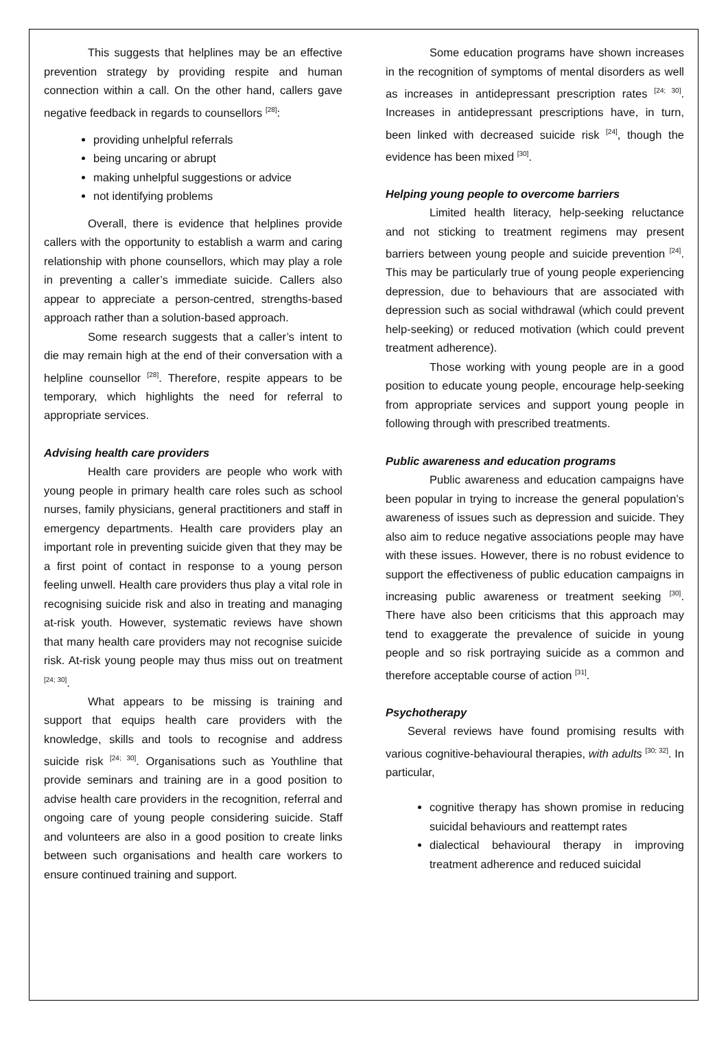This suggests that helplines may be an effective prevention strategy by providing respite and human connection within a call. On the other hand, callers gave negative feedback in regards to counsellors <sup>[28]</sup>:
providing unhelpful referrals
being uncaring or abrupt
making unhelpful suggestions or advice
not identifying problems
Overall, there is evidence that helplines provide callers with the opportunity to establish a warm and caring relationship with phone counsellors, which may play a role in preventing a caller’s immediate suicide. Callers also appear to appreciate a person-centred, strengths-based approach rather than a solution-based approach.
Some research suggests that a caller’s intent to die may remain high at the end of their conversation with a helpline counsellor <sup>[28]</sup>. Therefore, respite appears to be temporary, which highlights the need for referral to appropriate services.
Advising health care providers
Health care providers are people who work with young people in primary health care roles such as school nurses, family physicians, general practitioners and staff in emergency departments. Health care providers play an important role in preventing suicide given that they may be a first point of contact in response to a young person feeling unwell. Health care providers thus play a vital role in recognising suicide risk and also in treating and managing at-risk youth. However, systematic reviews have shown that many health care providers may not recognise suicide risk. At-risk young people may thus miss out on treatment <sup>[24; 30]</sup>.
What appears to be missing is training and support that equips health care providers with the knowledge, skills and tools to recognise and address suicide risk <sup>[24; 30]</sup>. Organisations such as Youthline that provide seminars and training are in a good position to advise health care providers in the recognition, referral and ongoing care of young people considering suicide. Staff and volunteers are also in a good position to create links between such organisations and health care workers to ensure continued training and support.
Some education programs have shown increases in the recognition of symptoms of mental disorders as well as increases in antidepressant prescription rates <sup>[24; 30]</sup>. Increases in antidepressant prescriptions have, in turn, been linked with decreased suicide risk <sup>[24]</sup>, though the evidence has been mixed <sup>[30]</sup>.
Helping young people to overcome barriers
Limited health literacy, help-seeking reluctance and not sticking to treatment regimens may present barriers between young people and suicide prevention <sup>[24]</sup>. This may be particularly true of young people experiencing depression, due to behaviours that are associated with depression such as social withdrawal (which could prevent help-seeking) or reduced motivation (which could prevent treatment adherence).
Those working with young people are in a good position to educate young people, encourage help-seeking from appropriate services and support young people in following through with prescribed treatments.
Public awareness and education programs
Public awareness and education campaigns have been popular in trying to increase the general population’s awareness of issues such as depression and suicide. They also aim to reduce negative associations people may have with these issues. However, there is no robust evidence to support the effectiveness of public education campaigns in increasing public awareness or treatment seeking <sup>[30]</sup>. There have also been criticisms that this approach may tend to exaggerate the prevalence of suicide in young people and so risk portraying suicide as a common and therefore acceptable course of action <sup>[31]</sup>.
Psychotherapy
Several reviews have found promising results with various cognitive-behavioural therapies, with adults <sup>[30; 32]</sup>. In particular,
cognitive therapy has shown promise in reducing suicidal behaviours and reattempt rates
dialectical behavioural therapy in improving treatment adherence and reduced suicidal